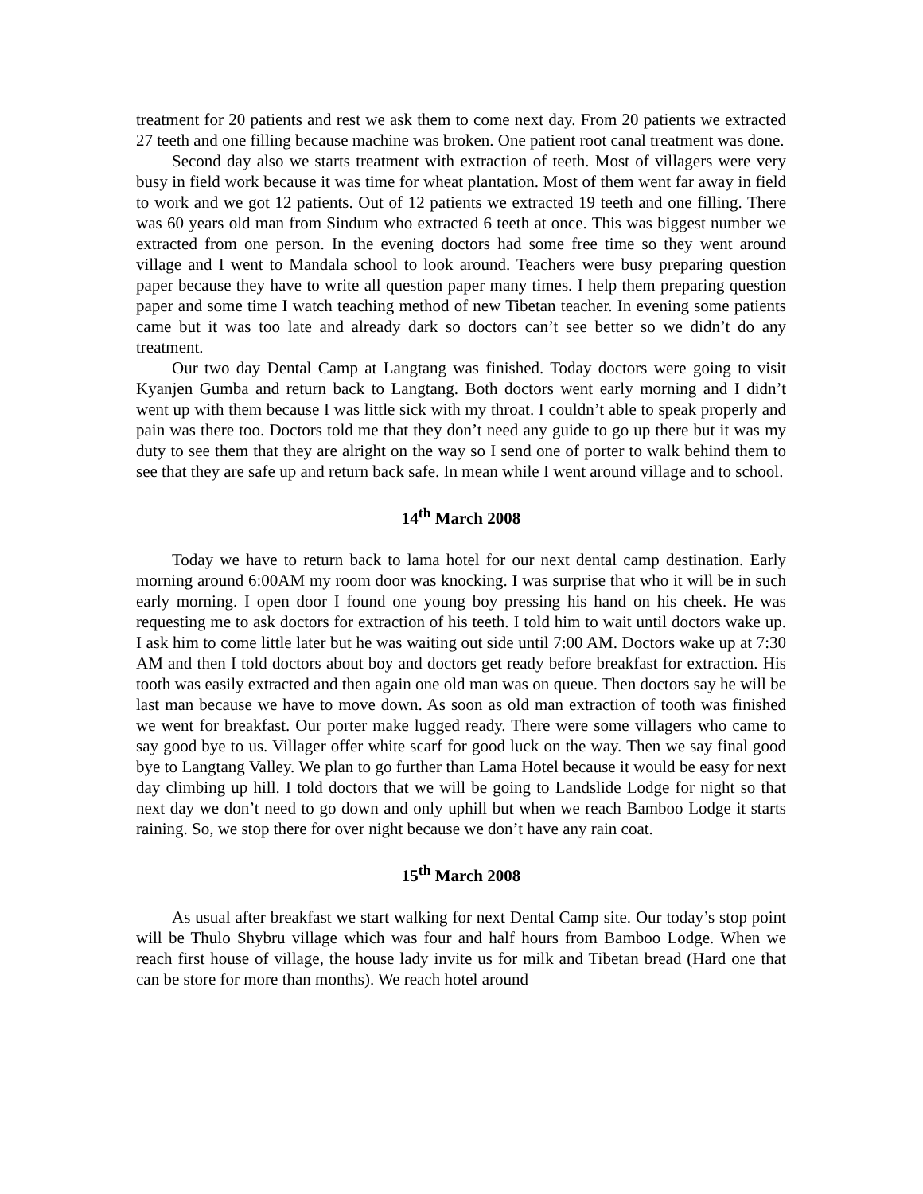treatment for 20 patients and rest we ask them to come next day. From 20 patients we extracted 27 teeth and one filling because machine was broken. One patient root canal treatment was done.
Second day also we starts treatment with extraction of teeth. Most of villagers were very busy in field work because it was time for wheat plantation. Most of them went far away in field to work and we got 12 patients. Out of 12 patients we extracted 19 teeth and one filling. There was 60 years old man from Sindum who extracted 6 teeth at once. This was biggest number we extracted from one person. In the evening doctors had some free time so they went around village and I went to Mandala school to look around. Teachers were busy preparing question paper because they have to write all question paper many times. I help them preparing question paper and some time I watch teaching method of new Tibetan teacher. In evening some patients came but it was too late and already dark so doctors can’t see better so we didn’t do any treatment.
Our two day Dental Camp at Langtang was finished. Today doctors were going to visit Kyanjen Gumba and return back to Langtang. Both doctors went early morning and I didn’t went up with them because I was little sick with my throat. I couldn’t able to speak properly and pain was there too. Doctors told me that they don’t need any guide to go up there but it was my duty to see them that they are alright on the way so I send one of porter to walk behind them to see that they are safe up and return back safe. In mean while I went around village and to school.
14<sup>th</sup> March 2008
Today we have to return back to lama hotel for our next dental camp destination. Early morning around 6:00AM my room door was knocking. I was surprise that who it will be in such early morning. I open door I found one young boy pressing his hand on his cheek. He was requesting me to ask doctors for extraction of his teeth. I told him to wait until doctors wake up. I ask him to come little later but he was waiting out side until 7:00 AM. Doctors wake up at 7:30 AM and then I told doctors about boy and doctors get ready before breakfast for extraction. His tooth was easily extracted and then again one old man was on queue. Then doctors say he will be last man because we have to move down. As soon as old man extraction of tooth was finished we went for breakfast. Our porter make lugged ready. There were some villagers who came to say good bye to us. Villager offer white scarf for good luck on the way. Then we say final good bye to Langtang Valley. We plan to go further than Lama Hotel because it would be easy for next day climbing up hill. I told doctors that we will be going to Landslide Lodge for night so that next day we don’t need to go down and only uphill but when we reach Bamboo Lodge it starts raining. So, we stop there for over night because we don’t have any rain coat.
15<sup>th</sup> March 2008
As usual after breakfast we start walking for next Dental Camp site. Our today’s stop point will be Thulo Shybru village which was four and half hours from Bamboo Lodge. When we reach first house of village, the house lady invite us for milk and Tibetan bread (Hard one that can be store for more than months). We reach hotel around